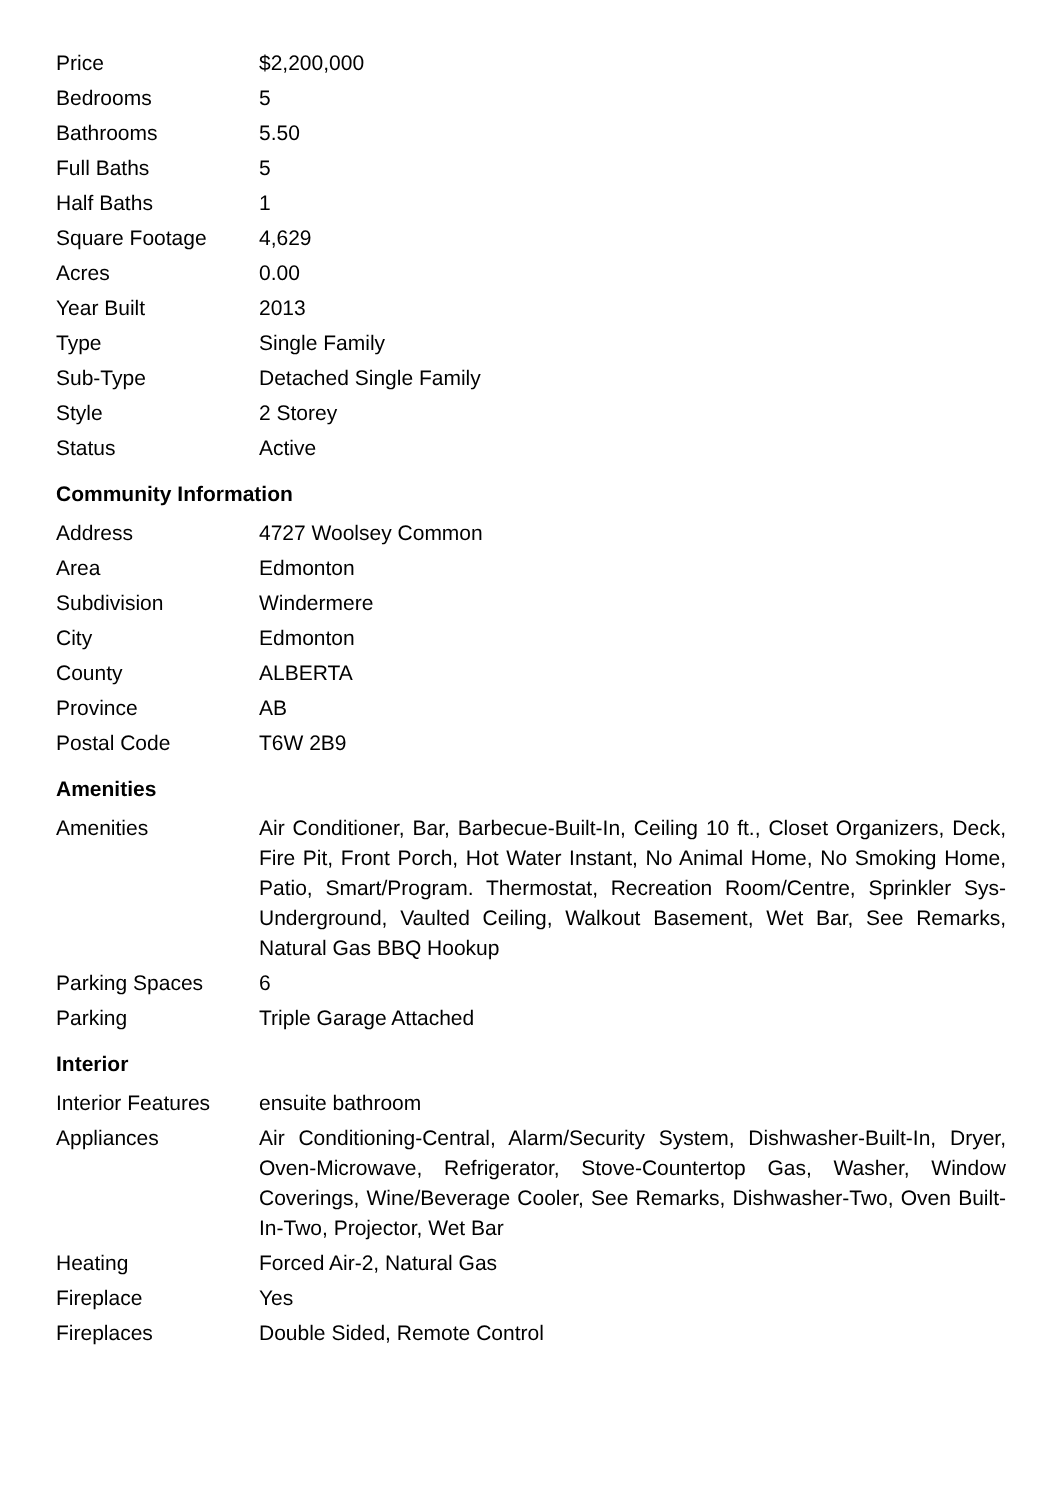| Price | $2,200,000 |
| Bedrooms | 5 |
| Bathrooms | 5.50 |
| Full Baths | 5 |
| Half Baths | 1 |
| Square Footage | 4,629 |
| Acres | 0.00 |
| Year Built | 2013 |
| Type | Single Family |
| Sub-Type | Detached Single Family |
| Style | 2 Storey |
| Status | Active |
Community Information
| Address | 4727 Woolsey Common |
| Area | Edmonton |
| Subdivision | Windermere |
| City | Edmonton |
| County | ALBERTA |
| Province | AB |
| Postal Code | T6W 2B9 |
Amenities
| Amenities | Air Conditioner, Bar, Barbecue-Built-In, Ceiling 10 ft., Closet Organizers, Deck, Fire Pit, Front Porch, Hot Water Instant, No Animal Home, No Smoking Home, Patio, Smart/Program. Thermostat, Recreation Room/Centre, Sprinkler Sys-Underground, Vaulted Ceiling, Walkout Basement, Wet Bar, See Remarks, Natural Gas BBQ Hookup |
| Parking Spaces | 6 |
| Parking | Triple Garage Attached |
Interior
| Interior Features | ensuite bathroom |
| Appliances | Air Conditioning-Central, Alarm/Security System, Dishwasher-Built-In, Dryer, Oven-Microwave, Refrigerator, Stove-Countertop Gas, Washer, Window Coverings, Wine/Beverage Cooler, See Remarks, Dishwasher-Two, Oven Built-In-Two, Projector, Wet Bar |
| Heating | Forced Air-2, Natural Gas |
| Fireplace | Yes |
| Fireplaces | Double Sided, Remote Control |